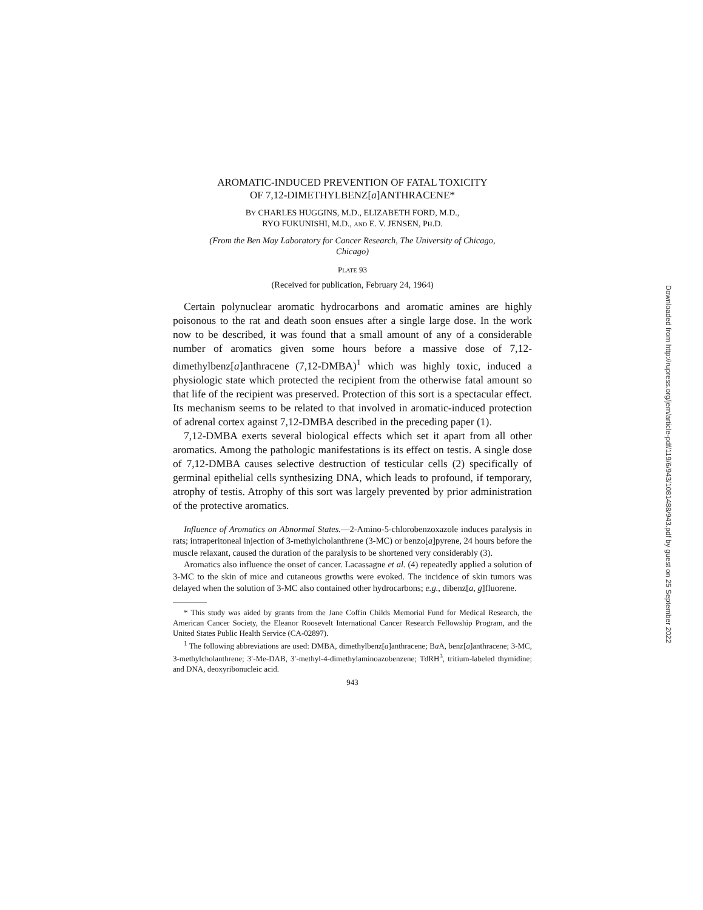AROMATIC-INDUCED PREVENTION OF FATAL TOXICITY
OF 7,12-DIMETHYLBENZ[a]ANTHRACENE*
BY CHARLES HUGGINS, M.D., ELIZABETH FORD, M.D.,
RYO FUKUNISHI, M.D., AND E. V. JENSEN, PH.D.
(From the Ben May Laboratory for Cancer Research, The University of Chicago,
Chicago)
PLATE 93
(Received for publication, February 24, 1964)
Certain polynuclear aromatic hydrocarbons and aromatic amines are highly poisonous to the rat and death soon ensues after a single large dose. In the work now to be described, it was found that a small amount of any of a considerable number of aromatics given some hours before a massive dose of 7,12-dimethylbenz[a]anthracene (7,12-DMBA)<sup>1</sup> which was highly toxic, induced a physiologic state which protected the recipient from the otherwise fatal amount so that life of the recipient was preserved. Protection of this sort is a spectacular effect. Its mechanism seems to be related to that involved in aromatic-induced protection of adrenal cortex against 7,12-DMBA described in the preceding paper (1).
7,12-DMBA exerts several biological effects which set it apart from all other aromatics. Among the pathologic manifestations is its effect on testis. A single dose of 7,12-DMBA causes selective destruction of testicular cells (2) specifically of germinal epithelial cells synthesizing DNA, which leads to profound, if temporary, atrophy of testis. Atrophy of this sort was largely prevented by prior administration of the protective aromatics.
Influence of Aromatics on Abnormal States.—2-Amino-5-chlorobenzoxazole induces paralysis in rats; intraperitoneal injection of 3-methylcholanthrene (3-MC) or benzo[a]pyrene, 24 hours before the muscle relaxant, caused the duration of the paralysis to be shortened very considerably (3).
Aromatics also influence the onset of cancer. Lacassagne et al. (4) repeatedly applied a solution of 3-MC to the skin of mice and cutaneous growths were evoked. The incidence of skin tumors was delayed when the solution of 3-MC also contained other hydrocarbons; e.g., dibenz[a, g]fluorene.
* This study was aided by grants from the Jane Coffin Childs Memorial Fund for Medical Research, the American Cancer Society, the Eleanor Roosevelt International Cancer Research Fellowship Program, and the United States Public Health Service (CA-02897).
<sup>1</sup> The following abbreviations are used: DMBA, dimethylbenz[a]anthracene; Ba A, benz[a]anthracene; 3-MC, 3-methylcholanthrene; 3′-Me-DAB, 3′-methyl-4-dimethylaminoazobenzene; TdRH<sup>3</sup>, tritium-labeled thymidine; and DNA, deoxyribonucleic acid.
943
Downloaded from http://rupress.org/jem/article-pdf/119/6/943/1081488/943.pdf by guest on 25 September 2022